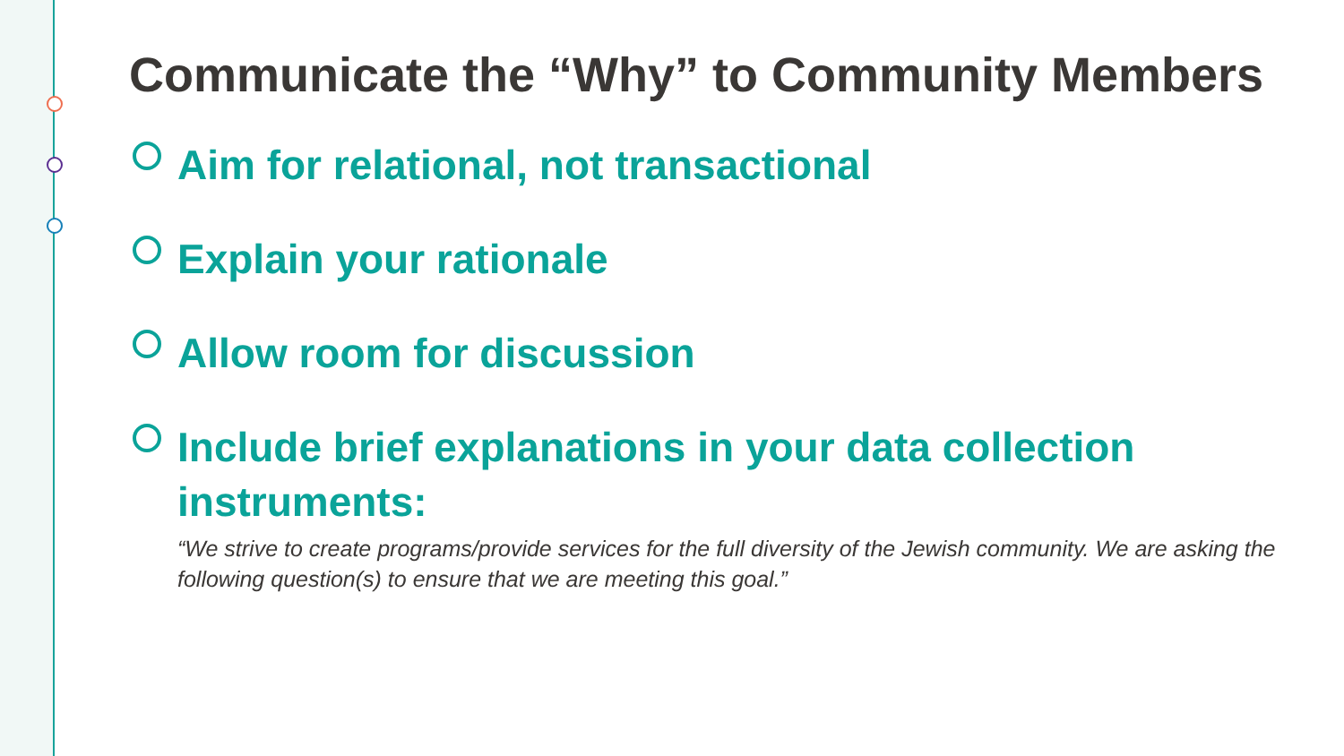Communicate the “Why” to Community Members
Aim for relational, not transactional
Explain your rationale
Allow room for discussion
Include brief explanations in your data collection instruments:
“We strive to create programs/provide services for the full diversity of the Jewish community. We are asking the following question(s) to ensure that we are meeting this goal.”